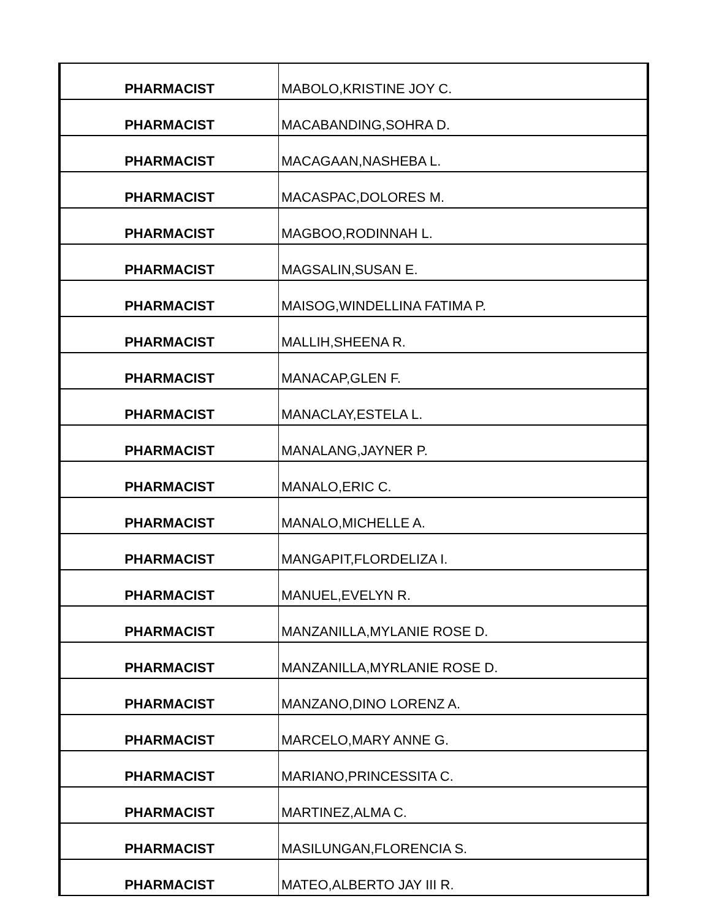| PHARMACIST | MABOLO,KRISTINE JOY C. |
| PHARMACIST | MACABANDING,SOHRA D. |
| PHARMACIST | MACAGAAN,NASHEBA L. |
| PHARMACIST | MACASPAC,DOLORES M. |
| PHARMACIST | MAGBOO,RODINNAH L. |
| PHARMACIST | MAGSALIN,SUSAN E. |
| PHARMACIST | MAISOG,WINDELLINA FATIMA P. |
| PHARMACIST | MALLIH,SHEENA R. |
| PHARMACIST | MANACAP,GLEN F. |
| PHARMACIST | MANACLAY,ESTELA L. |
| PHARMACIST | MANALANG,JAYNER P. |
| PHARMACIST | MANALO,ERIC C. |
| PHARMACIST | MANALO,MICHELLE A. |
| PHARMACIST | MANGAPIT,FLORDELIZA I. |
| PHARMACIST | MANUEL,EVELYN R. |
| PHARMACIST | MANZANILLA,MYLANIE ROSE D. |
| PHARMACIST | MANZANILLA,MYRLANIE ROSE D. |
| PHARMACIST | MANZANO,DINO LORENZ A. |
| PHARMACIST | MARCELO,MARY ANNE G. |
| PHARMACIST | MARIANO,PRINCESSITA C. |
| PHARMACIST | MARTINEZ,ALMA C. |
| PHARMACIST | MASILUNGAN,FLORENCIA S. |
| PHARMACIST | MATEO,ALBERTO JAY III R. |